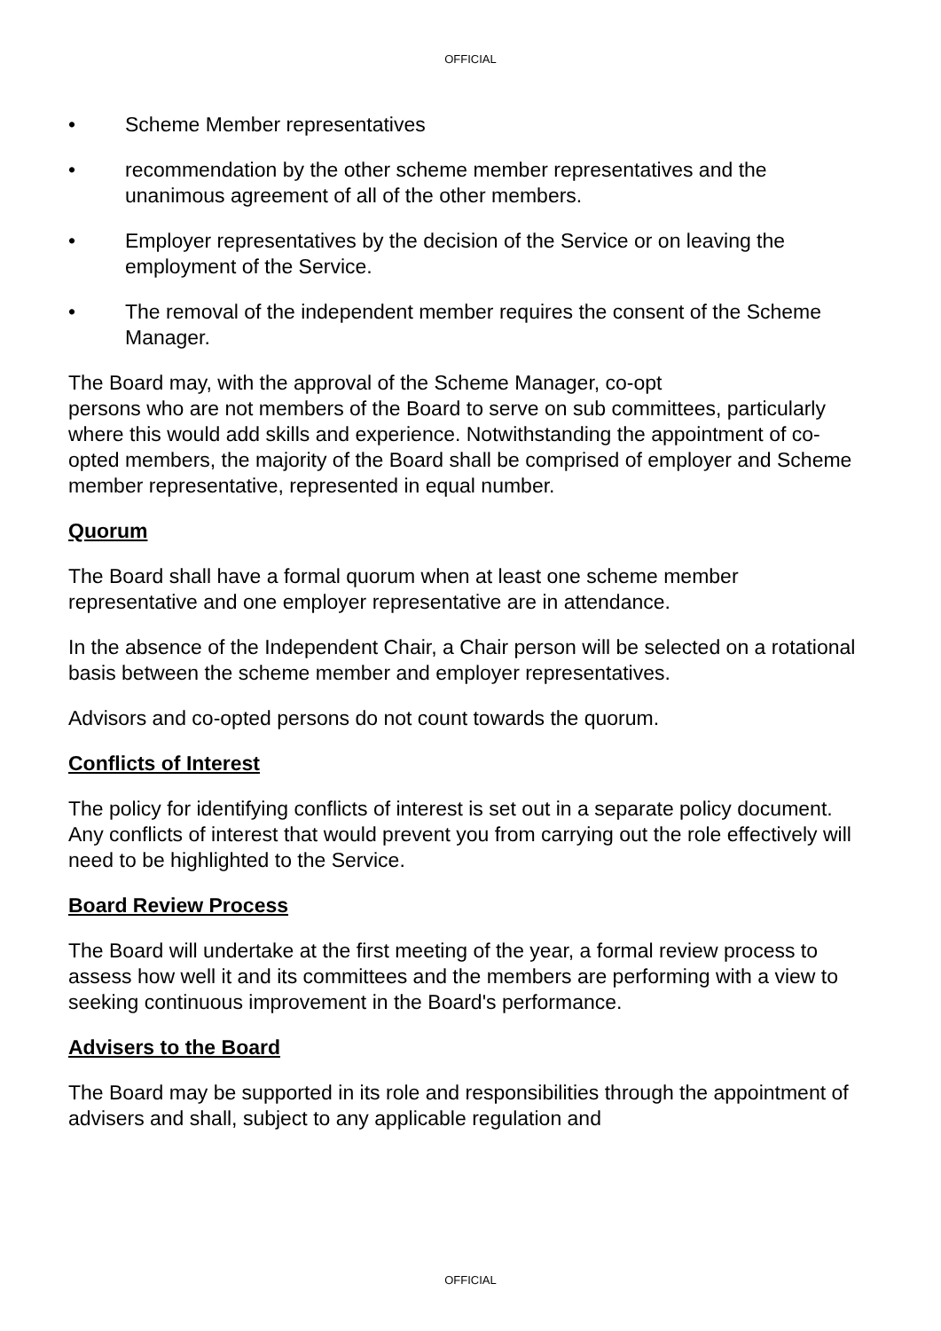OFFICIAL
• Scheme Member representatives
• recommendation by the other scheme member representatives and the unanimous agreement of all of the other members.
• Employer representatives by the decision of the Service or on leaving the employment of the Service.
• The removal of the independent member requires the consent of the Scheme Manager.
The Board may, with the approval of the Scheme Manager, co-opt
persons who are not members of the Board to serve on sub committees, particularly where this would add skills and experience. Notwithstanding the appointment of co-opted members, the majority of the Board shall be comprised of employer and Scheme member representative, represented in equal number.
Quorum
The Board shall have a formal quorum when at least one scheme member representative and one employer representative are in attendance.
In the absence of the Independent Chair, a Chair person will be selected on a rotational basis between the scheme member and employer representatives.
Advisors and co-opted persons do not count towards the quorum.
Conflicts of Interest
The policy for identifying conflicts of interest is set out in a separate policy document. Any conflicts of interest that would prevent you from carrying out the role effectively will need to be highlighted to the Service.
Board Review Process
The Board will undertake at the first meeting of the year, a formal review process to assess how well it and its committees and the members are performing with a view to seeking continuous improvement in the Board's performance.
Advisers to the Board
The Board may be supported in its role and responsibilities through the appointment of advisers and shall, subject to any applicable regulation and
OFFICIAL